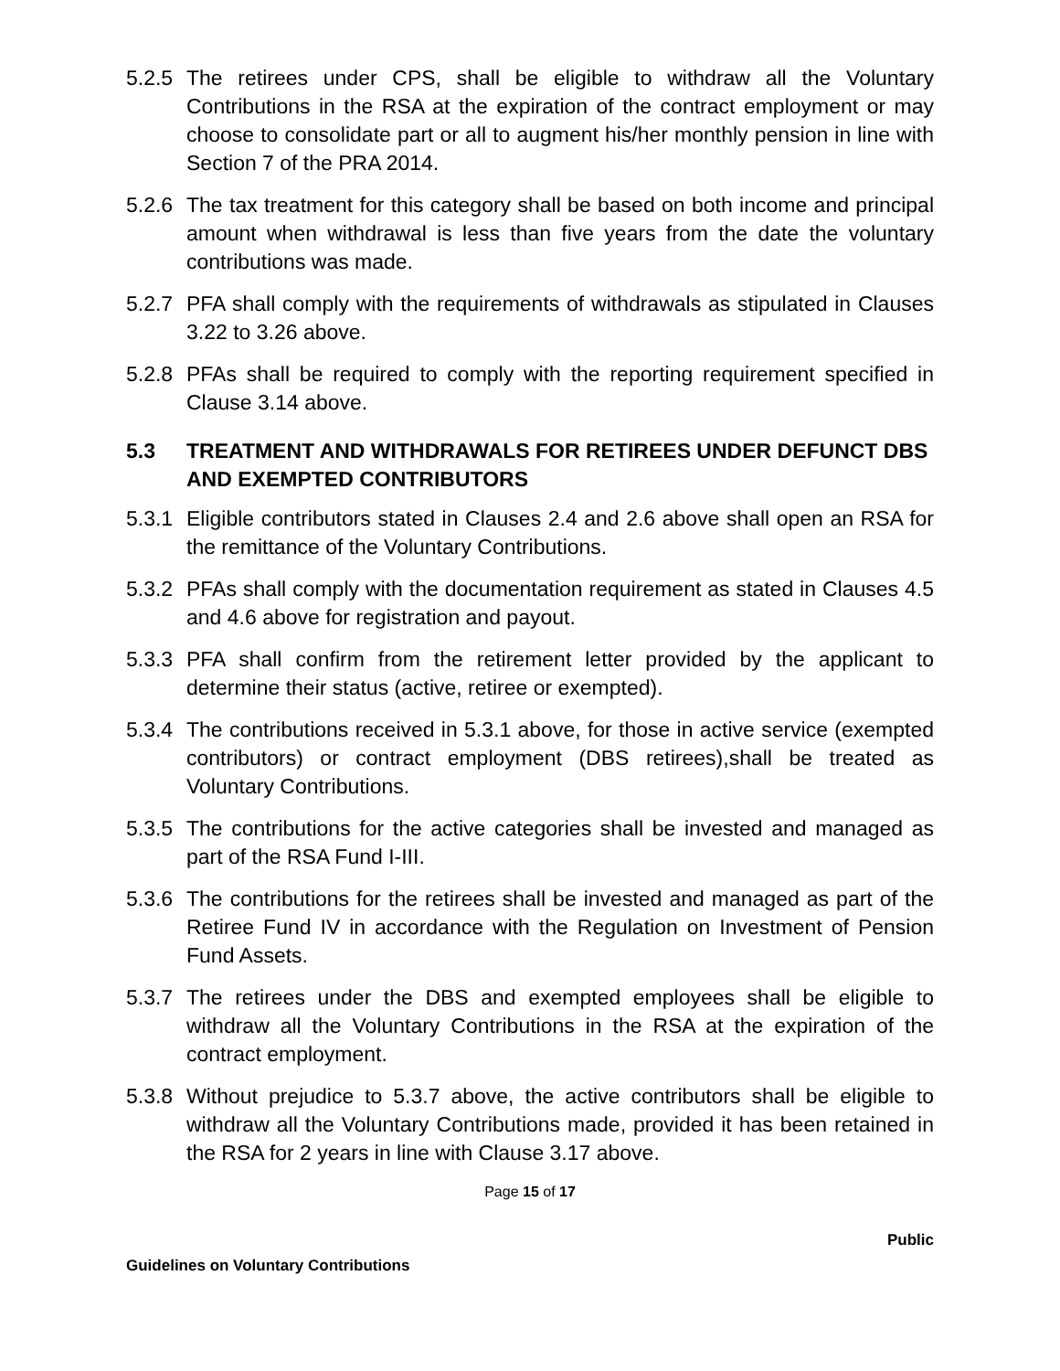5.2.5
The retirees under CPS, shall be eligible to withdraw all the Voluntary Contributions in the RSA at the expiration of the contract employment or may choose to consolidate part or all to augment his/her monthly pension in line with Section 7 of the PRA 2014.
5.2.6
The tax treatment for this category shall be based on both income and principal amount when withdrawal is less than five years from the date the voluntary contributions was made.
5.2.7
PFA shall comply with the requirements of withdrawals as stipulated in Clauses 3.22 to 3.26 above.
5.2.8
PFAs shall be required to comply with the reporting requirement specified in Clause 3.14 above.
5.3 TREATMENT AND WITHDRAWALS FOR RETIREES UNDER DEFUNCT DBS AND EXEMPTED CONTRIBUTORS
5.3.1
Eligible contributors stated in Clauses 2.4 and 2.6 above shall open an RSA for the remittance of the Voluntary Contributions.
5.3.2
PFAs shall comply with the documentation requirement as stated in Clauses 4.5 and 4.6 above for registration and payout.
5.3.3
PFA shall confirm from the retirement letter provided by the applicant to determine their status (active, retiree or exempted).
5.3.4
The contributions received in 5.3.1 above, for those in active service (exempted contributors) or contract employment (DBS retirees),shall be treated as Voluntary Contributions.
5.3.5
The contributions for the active categories shall be invested and managed as part of the RSA Fund I-III.
5.3.6
The contributions for the retirees shall be invested and managed as part of the Retiree Fund IV in accordance with the Regulation on Investment of Pension Fund Assets.
5.3.7
The retirees under the DBS and exempted employees shall be eligible to withdraw all the Voluntary Contributions in the RSA at the expiration of the contract employment.
5.3.8
Without prejudice to 5.3.7 above, the active contributors shall be eligible to withdraw all the Voluntary Contributions made, provided it has been retained in the RSA for 2 years in line with Clause 3.17 above.
Page 15 of 17
Public
Guidelines on Voluntary Contributions